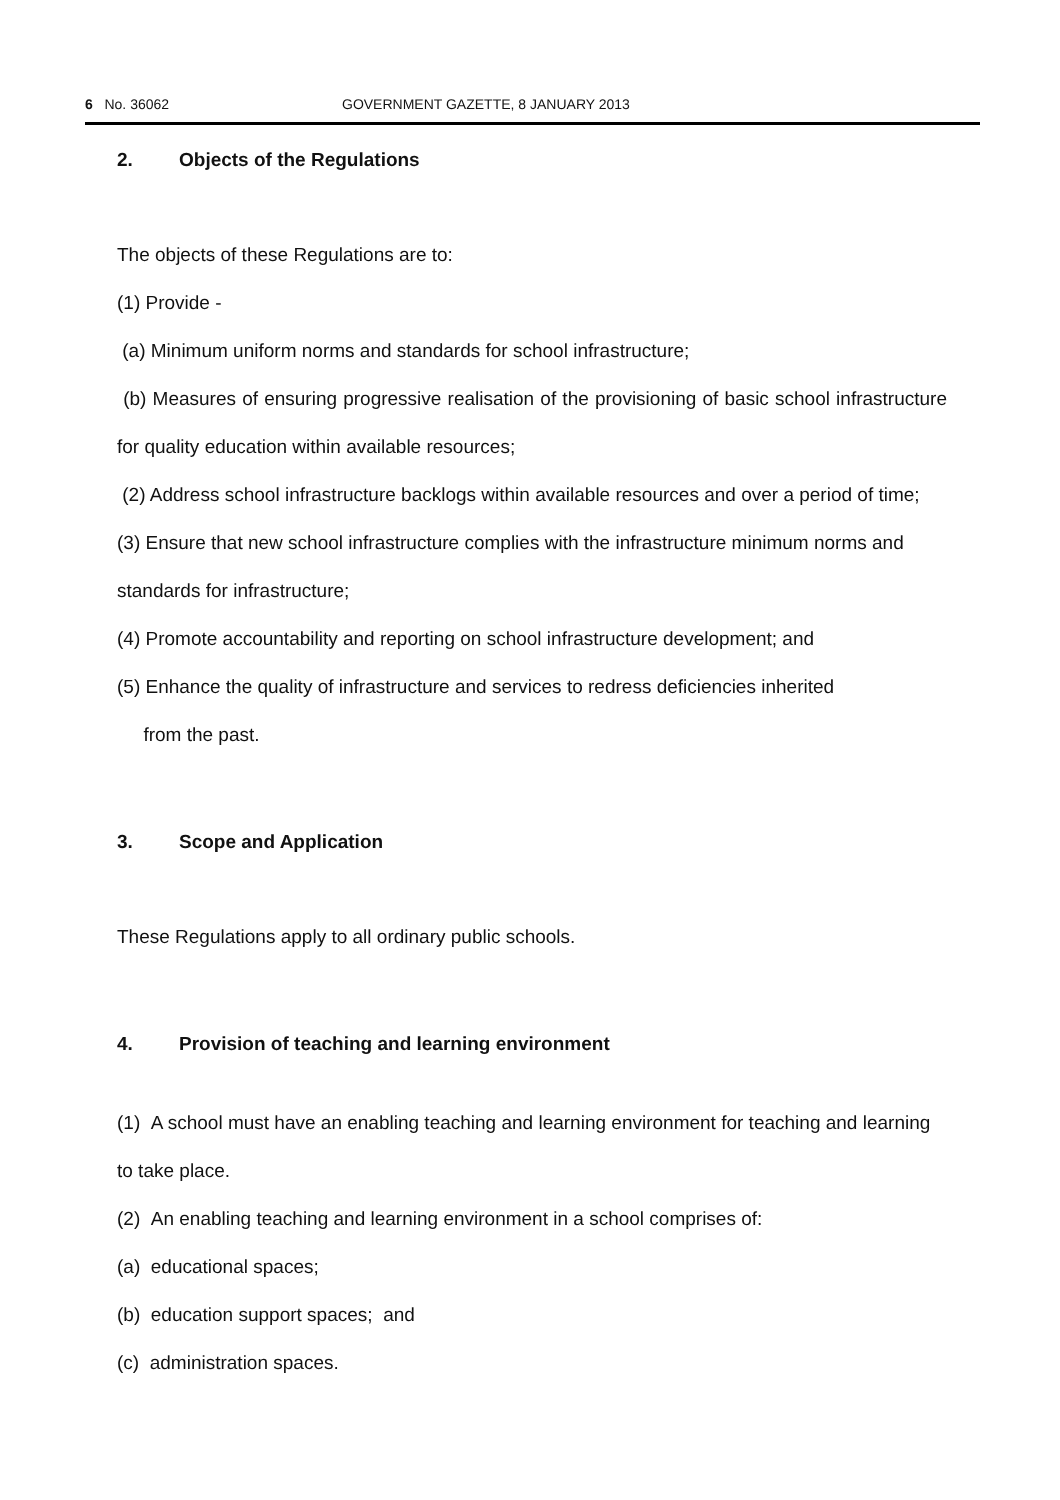6 No. 36062 GOVERNMENT GAZETTE, 8 JANUARY 2013
2. Objects of the Regulations
The objects of these Regulations are to:
(1) Provide -
(a) Minimum uniform norms and standards for school infrastructure;
(b) Measures of ensuring progressive realisation of the provisioning of basic school infrastructure for quality education within available resources;
(2) Address school infrastructure backlogs within available resources and over a period of time;
(3) Ensure that new school infrastructure complies with the infrastructure minimum norms and standards for infrastructure;
(4) Promote accountability and reporting on school infrastructure development; and
(5) Enhance the quality of infrastructure and services to redress deficiencies inherited
from the past.
3. Scope and Application
These Regulations apply to all ordinary public schools.
4. Provision of teaching and learning environment
(1) A school must have an enabling teaching and learning environment for teaching and learning to take place.
(2) An enabling teaching and learning environment in a school comprises of:
(a) educational spaces;
(b) education support spaces; and
(c) administration spaces.